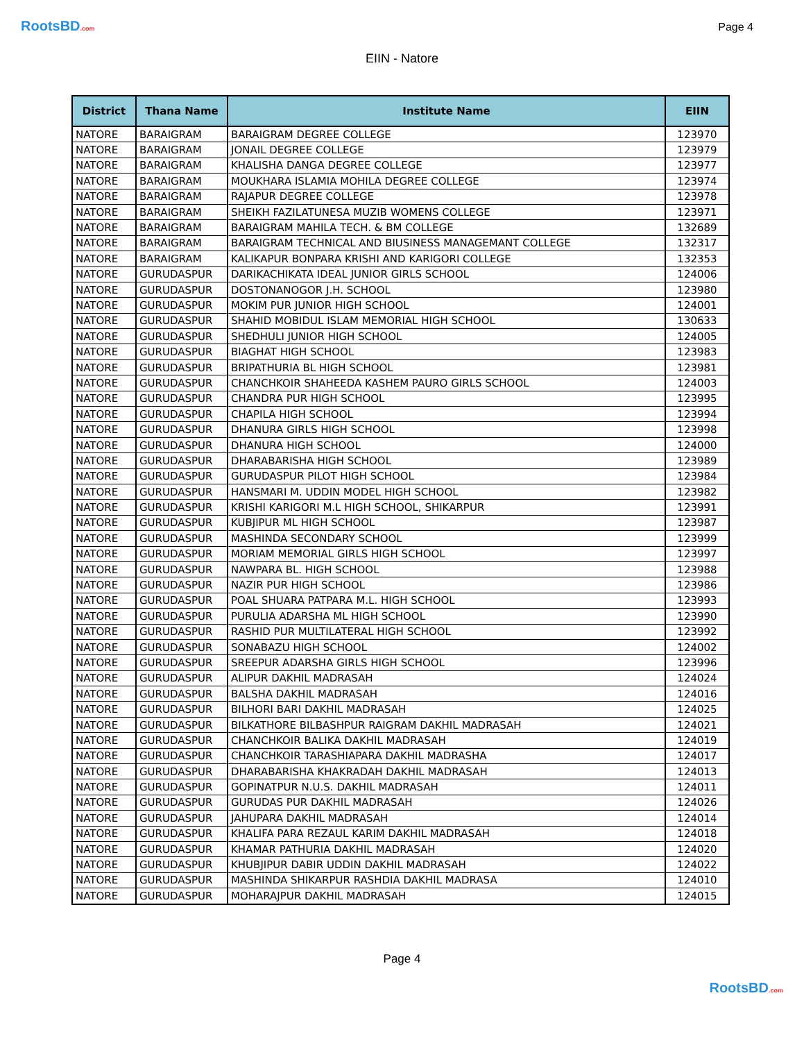RootsBD.com
Page 4
EIIN - Natore
| District | Thana Name | Institute Name | EIIN |
| --- | --- | --- | --- |
| NATORE | BARAIGRAM | BARAIGRAM DEGREE COLLEGE | 123970 |
| NATORE | BARAIGRAM | JONAIL DEGREE COLLEGE | 123979 |
| NATORE | BARAIGRAM | KHALISHA DANGA DEGREE COLLEGE | 123977 |
| NATORE | BARAIGRAM | MOUKHARA ISLAMIA MOHILA DEGREE COLLEGE | 123974 |
| NATORE | BARAIGRAM | RAJAPUR DEGREE COLLEGE | 123978 |
| NATORE | BARAIGRAM | SHEIKH FAZILATUNESA MUZIB WOMENS COLLEGE | 123971 |
| NATORE | BARAIGRAM | BARAIGRAM MAHILA TECH. & BM COLLEGE | 132689 |
| NATORE | BARAIGRAM | BARAIGRAM TECHNICAL AND BIUSINESS MANAGEMANT COLLEGE | 132317 |
| NATORE | BARAIGRAM | KALIKAPUR BONPARA KRISHI AND KARIGORI COLLEGE | 132353 |
| NATORE | GURUDASPUR | DARIKACHIKATA IDEAL JUNIOR GIRLS SCHOOL | 124006 |
| NATORE | GURUDASPUR | DOSTONANOGOR J.H. SCHOOL | 123980 |
| NATORE | GURUDASPUR | MOKIM PUR JUNIOR HIGH SCHOOL | 124001 |
| NATORE | GURUDASPUR | SHAHID MOBIDUL ISLAM MEMORIAL HIGH SCHOOL | 130633 |
| NATORE | GURUDASPUR | SHEDHULI JUNIOR HIGH SCHOOL | 124005 |
| NATORE | GURUDASPUR | BIAGHAT HIGH SCHOOL | 123983 |
| NATORE | GURUDASPUR | BRIPATHURIA BL HIGH SCHOOL | 123981 |
| NATORE | GURUDASPUR | CHANCHKOIR SHAHEEDA KASHEM PAURO GIRLS SCHOOL | 124003 |
| NATORE | GURUDASPUR | CHANDRA PUR HIGH SCHOOL | 123995 |
| NATORE | GURUDASPUR | CHAPILA HIGH SCHOOL | 123994 |
| NATORE | GURUDASPUR | DHANURA GIRLS HIGH SCHOOL | 123998 |
| NATORE | GURUDASPUR | DHANURA HIGH SCHOOL | 124000 |
| NATORE | GURUDASPUR | DHARABARISHA HIGH SCHOOL | 123989 |
| NATORE | GURUDASPUR | GURUDASPUR PILOT HIGH SCHOOL | 123984 |
| NATORE | GURUDASPUR | HANSMARI M. UDDIN MODEL HIGH SCHOOL | 123982 |
| NATORE | GURUDASPUR | KRISHI KARIGORI M.L HIGH SCHOOL, SHIKARPUR | 123991 |
| NATORE | GURUDASPUR | KUBJIPUR ML HIGH SCHOOL | 123987 |
| NATORE | GURUDASPUR | MASHINDA SECONDARY SCHOOL | 123999 |
| NATORE | GURUDASPUR | MORIAM MEMORIAL GIRLS HIGH SCHOOL | 123997 |
| NATORE | GURUDASPUR | NAWPARA BL. HIGH SCHOOL | 123988 |
| NATORE | GURUDASPUR | NAZIR PUR HIGH SCHOOL | 123986 |
| NATORE | GURUDASPUR | POAL SHUARA PATPARA M.L. HIGH SCHOOL | 123993 |
| NATORE | GURUDASPUR | PURULIA ADARSHA ML HIGH SCHOOL | 123990 |
| NATORE | GURUDASPUR | RASHID PUR MULTILATERAL HIGH SCHOOL | 123992 |
| NATORE | GURUDASPUR | SONABAZU HIGH SCHOOL | 124002 |
| NATORE | GURUDASPUR | SREEPUR ADARSHA GIRLS HIGH SCHOOL | 123996 |
| NATORE | GURUDASPUR | ALIPUR DAKHIL MADRASAH | 124024 |
| NATORE | GURUDASPUR | BALSHA DAKHIL MADRASAH | 124016 |
| NATORE | GURUDASPUR | BILHORI BARI DAKHIL MADRASAH | 124025 |
| NATORE | GURUDASPUR | BILKATHORE BILBASHPUR RAIGRAM DAKHIL MADRASAH | 124021 |
| NATORE | GURUDASPUR | CHANCHKOIR BALIKA DAKHIL MADRASAH | 124019 |
| NATORE | GURUDASPUR | CHANCHKOIR TARASHIAPARA DAKHIL MADRASHA | 124017 |
| NATORE | GURUDASPUR | DHARABARISHA KHAKRADAH DAKHIL MADRASAH | 124013 |
| NATORE | GURUDASPUR | GOPINATPUR N.U.S. DAKHIL MADRASAH | 124011 |
| NATORE | GURUDASPUR | GURUDAS PUR DAKHIL MADRASAH | 124026 |
| NATORE | GURUDASPUR | JAHUPARA DAKHIL MADRASAH | 124014 |
| NATORE | GURUDASPUR | KHALIFA PARA REZAUL KARIM DAKHIL MADRASAH | 124018 |
| NATORE | GURUDASPUR | KHAMAR PATHURIA DAKHIL MADRASAH | 124020 |
| NATORE | GURUDASPUR | KHUBJIPUR DABIR UDDIN DAKHIL MADRASAH | 124022 |
| NATORE | GURUDASPUR | MASHINDA SHIKARPUR RASHDIA DAKHIL MADRASA | 124010 |
| NATORE | GURUDASPUR | MOHARAJPUR DAKHIL MADRASAH | 124015 |
Page 4
RootsBD.com